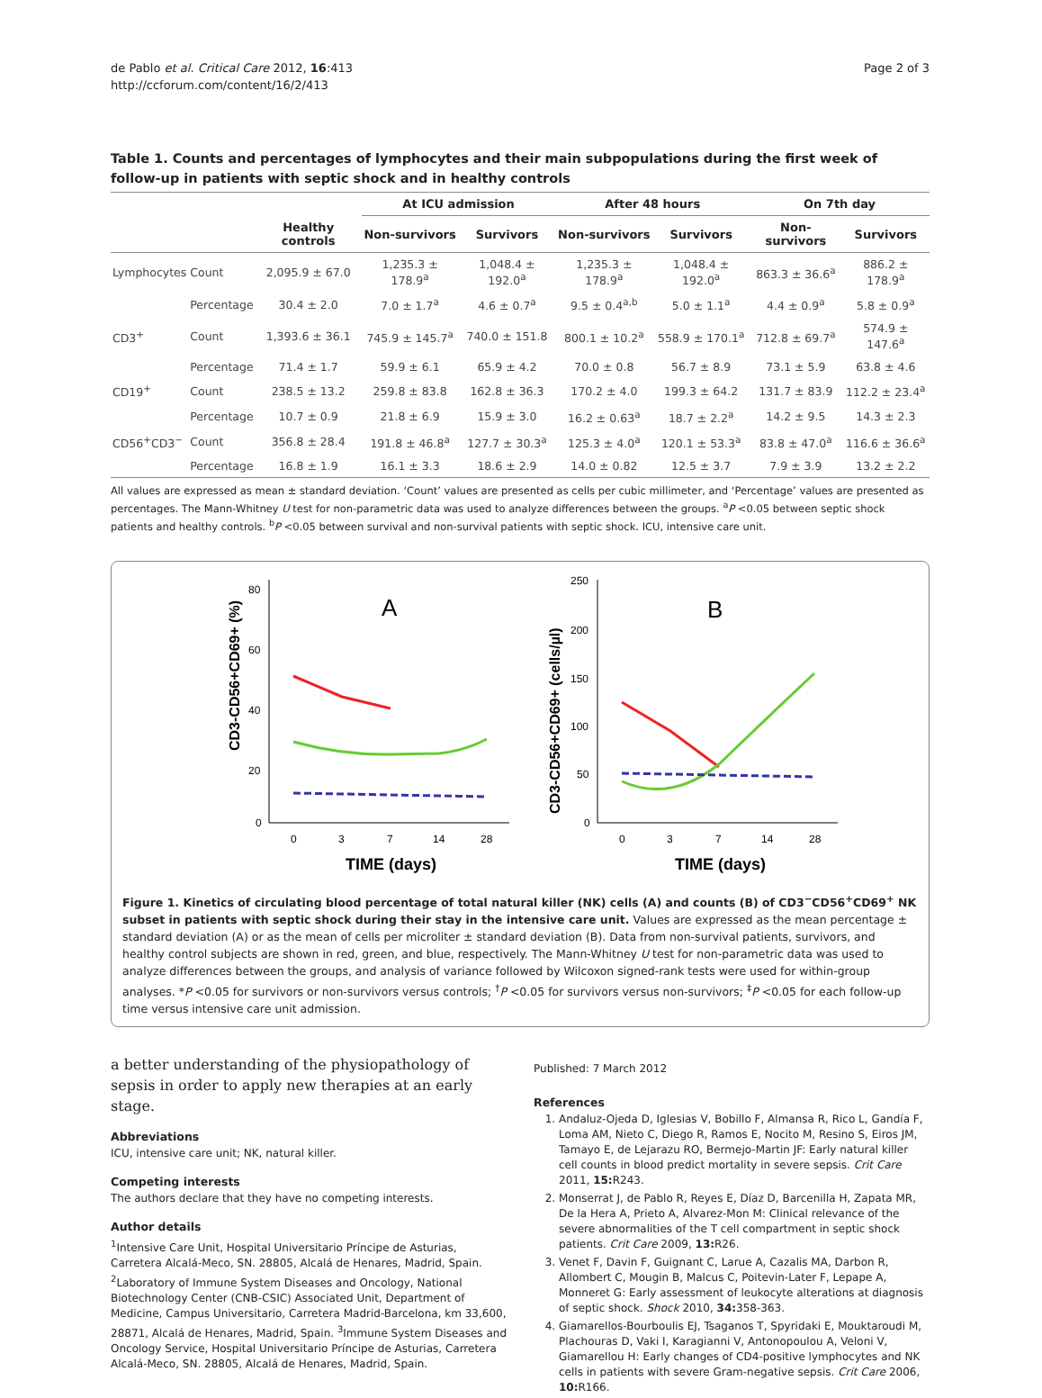de Pablo et al. Critical Care 2012, 16:413
http://ccforum.com/content/16/2/413
Page 2 of 3
Table 1. Counts and percentages of lymphocytes and their main subpopulations during the first week of follow-up in patients with septic shock and in healthy controls
| | | | At ICU admission | | After 48 hours | | On 7th day | |
| --- | --- | --- | --- | --- | --- | --- | --- | --- |
| | | Healthy controls | Non-survivors | Survivors | Non-survivors | Survivors | Non-survivors | Survivors |
| Lymphocytes | Count | 2,095.9 ± 67.0 | 1,235.3 ± 178.9<sup>a</sup> | 1,048.4 ± 192.0<sup>a</sup> | 1,235.3 ± 178.9<sup>a</sup> | 1,048.4 ± 192.0<sup>a</sup> | 863.3 ± 36.6<sup>a</sup> | 886.2 ± 178.9<sup>a</sup> |
| | Percentage | 30.4 ± 2.0 | 7.0 ± 1.7<sup>a</sup> | 4.6 ± 0.7<sup>a</sup> | 9.5 ± 0.4<sup>a,b</sup> | 5.0 ± 1.1<sup>a</sup> | 4.4 ± 0.9<sup>a</sup> | 5.8 ± 0.9<sup>a</sup> |
| CD3<sup>+</sup> | Count | 1,393.6 ± 36.1 | 745.9 ± 145.7<sup>a</sup> | 740.0 ± 151.8 | 800.1 ± 10.2<sup>a</sup> | 558.9 ± 170.1<sup>a</sup> | 712.8 ± 69.7<sup>a</sup> | 574.9 ± 147.6<sup>a</sup> |
| | Percentage | 71.4 ± 1.7 | 59.9 ± 6.1 | 65.9 ± 4.2 | 70.0 ± 0.8 | 56.7 ± 8.9 | 73.1 ± 5.9 | 63.8 ± 4.6 |
| CD19<sup>+</sup> | Count | 238.5 ± 13.2 | 259.8 ± 83.8 | 162.8 ± 36.3 | 170.2 ± 4.0 | 199.3 ± 64.2 | 131.7 ± 83.9 | 112.2 ± 23.4<sup>a</sup> |
| | Percentage | 10.7 ± 0.9 | 21.8 ± 6.9 | 15.9 ± 3.0 | 16.2 ± 0.63<sup>a</sup> | 18.7 ± 2.2<sup>a</sup> | 14.2 ± 9.5 | 14.3 ± 2.3 |
| CD56<sup>+</sup>CD3<sup>−</sup> | Count | 356.8 ± 28.4 | 191.8 ± 46.8<sup>a</sup> | 127.7 ± 30.3<sup>a</sup> | 125.3 ± 4.0<sup>a</sup> | 120.1 ± 53.3<sup>a</sup> | 83.8 ± 47.0<sup>a</sup> | 116.6 ± 36.6<sup>a</sup> |
| | Percentage | 16.8 ± 1.9 | 16.1 ± 3.3 | 18.6 ± 2.9 | 14.0 ± 0.82 | 12.5 ± 3.7 | 7.9 ± 3.9 | 13.2 ± 2.2 |
All values are expressed as mean ± standard deviation. ‘Count’ values are presented as cells per cubic millimeter, and ‘Percentage’ values are presented as percentages. The Mann-Whitney U test for non-parametric data was used to analyze differences between the groups. <sup>a</sup>P <0.05 between septic shock patients and healthy controls. <sup>b</sup>P <0.05 between survival and non-survival patients with septic shock. ICU, intensive care unit.
80
60
40
20
0
0
3
7
14
28
TIME (days)
CD3-CD56+CD69+ (%)
A
250
200
150
100
50
0
0
3
7
14
28
TIME (days)
CD3-CD56+CD69+ (cells/µl)
B
Figure 1. Kinetics of circulating blood percentage of total natural killer (NK) cells (A) and counts (B) of CD3<sup>−</sup>CD56<sup>+</sup>CD69<sup>+</sup> NK subset in patients with septic shock during their stay in the intensive care unit. Values are expressed as the mean percentage ± standard deviation (A) or as the mean of cells per microliter ± standard deviation (B). Data from non-survival patients, survivors, and healthy control subjects are shown in red, green, and blue, respectively. The Mann-Whitney U test for non-parametric data was used to analyze differences between the groups, and analysis of variance followed by Wilcoxon signed-rank tests were used for within-group analyses. *P <0.05 for survivors or non-survivors versus controls; <sup>†</sup>P <0.05 for survivors versus non-survivors; <sup>‡</sup>P <0.05 for each follow-up time versus intensive care unit admission.
a better understanding of the physiopathology of sepsis in order to apply new therapies at an early stage.
Abbreviations
ICU, intensive care unit; NK, natural killer.
Competing interests
The authors declare that they have no competing interests.
Author details
<sup>1</sup> Intensive Care Unit, Hospital Universitario Príncipe de Asturias, Carretera Alcalá-Meco, SN. 28805, Alcalá de Henares, Madrid, Spain. <sup>2</sup>Laboratory of Immune System Diseases and Oncology, National Biotechnology Center (CNB-CSIC) Associated Unit, Department of Medicine, Campus Universitario, Carretera Madrid-Barcelona, km 33,600, 28871, Alcalá de Henares, Madrid, Spain. <sup>3</sup>Immune System Diseases and Oncology Service, Hospital Universitario Príncipe de Asturias, Carretera Alcalá-Meco, SN. 28805, Alcalá de Henares, Madrid, Spain.
Published: 7 March 2012
References
1. Andaluz-Ojeda D, Iglesias V, Bobillo F, Almansa R, Rico L, Gandía F, Loma AM, Nieto C, Diego R, Ramos E, Nocito M, Resino S, Eiros JM, Tamayo E, de Lejarazu RO, Bermejo-Martin JF: Early natural killer cell counts in blood predict mortality in severe sepsis. Crit Care 2011, 15: R243.
2. Monserrat J, de Pablo R, Reyes E, Díaz D, Barcenilla H, Zapata MR, De la Hera A, Prieto A, Alvarez-Mon M: Clinical relevance of the severe abnormalities of the T cell compartment in septic shock patients. Crit Care 2009, 13: R26.
3. Venet F, Davin F, Guignant C, Larue A, Cazalis MA, Darbon R, Allombert C, Mougin B, Malcus C, Poitevin-Later F, Lepape A, Monneret G: Early assessment of leukocyte alterations at diagnosis of septic shock. Shock 2010, 34: 358-363.
4. Giamarellos-Bourboulis EJ, Tsaganos T, Spyridaki E, Mouktaroudi M, Plachouras D, Vaki I, Karagianni V, Antonopoulou A, Veloni V, Giamarellou H: Early changes of CD4-positive lymphocytes and NK cells in patients with severe Gram-negative sepsis. Crit Care 2006, 10: R166.